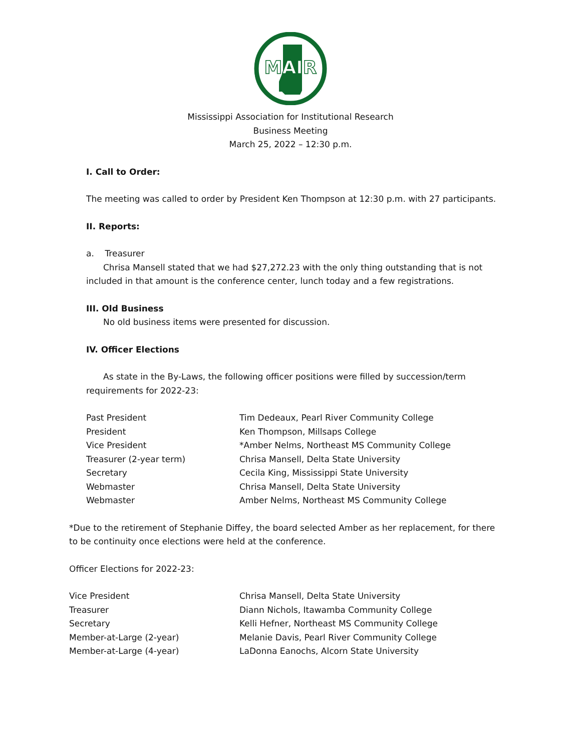MAIR
Mississippi Association for Institutional Research
Business Meeting
March 25, 2022 – 12:30 p.m.
I. Call to Order:
The meeting was called to order by President Ken Thompson at 12:30 p.m. with 27 participants.
II. Reports:
a. Treasurer
Chrisa Mansell stated that we had $27,272.23 with the only thing outstanding that is not
included in that amount is the conference center, lunch today and a few registrations.
III. Old Business
No old business items were presented for discussion.
IV. Officer Elections
As state in the By-Laws, the following officer positions were filled by succession/term
requirements for 2022-23:
| Past President | Tim Dedeaux, Pearl River Community College |
| President | Ken Thompson, Millsaps College |
| Vice President | *Amber Nelms, Northeast MS Community College |
| Treasurer (2-year term) | Chrisa Mansell, Delta State University |
| Secretary | Cecila King, Mississippi State University |
| Webmaster | Chrisa Mansell, Delta State University |
| Webmaster | Amber Nelms, Northeast MS Community College |
*Due to the retirement of Stephanie Diffey, the board selected Amber as her replacement, for there to be continuity once elections were held at the conference.
Officer Elections for 2022-23:
| Vice President | Chrisa Mansell, Delta State University |
| Treasurer | Diann Nichols, Itawamba Community College |
| Secretary | Kelli Hefner, Northeast MS Community College |
| Member-at-Large (2-year) | Melanie Davis, Pearl River Community College |
| Member-at-Large (4-year) | LaDonna Eanochs, Alcorn State University |